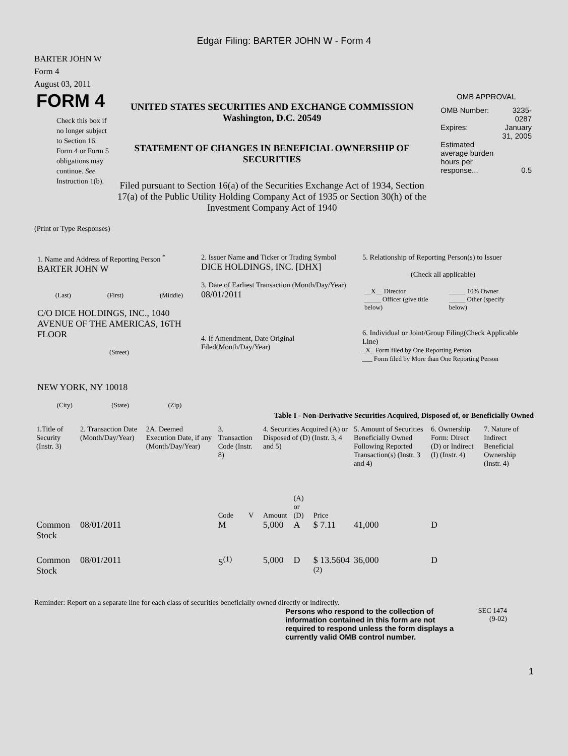Edgar Filing: BARTER JOHN W - Form 4
BARTER JOHN W
Form 4
August 03, 2011
FORM 4
Check this box if no longer subject to Section 16. Form 4 or Form 5 obligations may continue. See Instruction 1(b).
UNITED STATES SECURITIES AND EXCHANGE COMMISSION
Washington, D.C. 20549
STATEMENT OF CHANGES IN BENEFICIAL OWNERSHIP OF SECURITIES
Filed pursuant to Section 16(a) of the Securities Exchange Act of 1934, Section 17(a) of the Public Utility Holding Company Act of 1935 or Section 30(h) of the Investment Company Act of 1940
OMB APPROVAL
| OMB Number: | 3235-0287 |
| Expires: | January 31, 2005 |
| Estimated average burden hours per response... | 0.5 |
(Print or Type Responses)
1. Name and Address of Reporting Person <sup>*</sup>
BARTER JOHN W
(Last) (First) (Middle)
C/O DICE HOLDINGS, INC., 1040 AVENUE OF THE AMERICAS, 16TH FLOOR
(Street)
NEW YORK, NY 10018
(City) (State) (Zip)
2. Issuer Name and Ticker or Trading Symbol
DICE HOLDINGS, INC. [DHX]
3. Date of Earliest Transaction (Month/Day/Year)
08/01/2011
4. If Amendment, Date Original Filed(Month/Day/Year)
5. Relationship of Reporting Person(s) to Issuer
(Check all applicable)
| __X__ Director | _____ 10% Owner |
| _____ Officer (give title below) | _____ Other (specify below) |
6. Individual or Joint/Group Filing(Check Applicable Line)
_X_ Form filed by One Reporting Person
___ Form filed by More than One Reporting Person
Table I - Non-Derivative Securities Acquired, Disposed of, or Beneficially Owned
| 1.Title of Security (Instr. 3) | 2. Transaction Date (Month/Day/Year) | 2A. Deemed Execution Date, if any (Month/Day/Year) | 3. Transaction Code (Instr. 8) | | 4. Securities Acquired (A) or Disposed of (D) (Instr. 3, 4 and 5) | | | 5. Amount of Securities Beneficially Owned Following Reported Transaction(s) (Instr. 3 and 4) | 6. Ownership Form: Direct (D) or Indirect (I) (Instr. 4) | 7. Nature of Indirect Beneficial Ownership (Instr. 4) |
| --- | --- | --- | --- | --- | --- | --- | --- | --- | --- | --- |
| | | | Code | V | Amount | (A) or (D) | Price | | | |
| Common Stock | 08/01/2011 | | M | | 5,000 | A | $ 7.11 | 41,000 | D | |
| Common Stock | 08/01/2011 | | S<sup>(1)</sup> | | 5,000 | D | $ 13.5604 <sup>(2)</sup> | 36,000 | D | |
Reminder: Report on a separate line for each class of securities beneficially owned directly or indirectly.
Persons who respond to the collection of information contained in this form are not required to respond unless the form displays a currently valid OMB control number.
SEC 1474
(9-02)
1